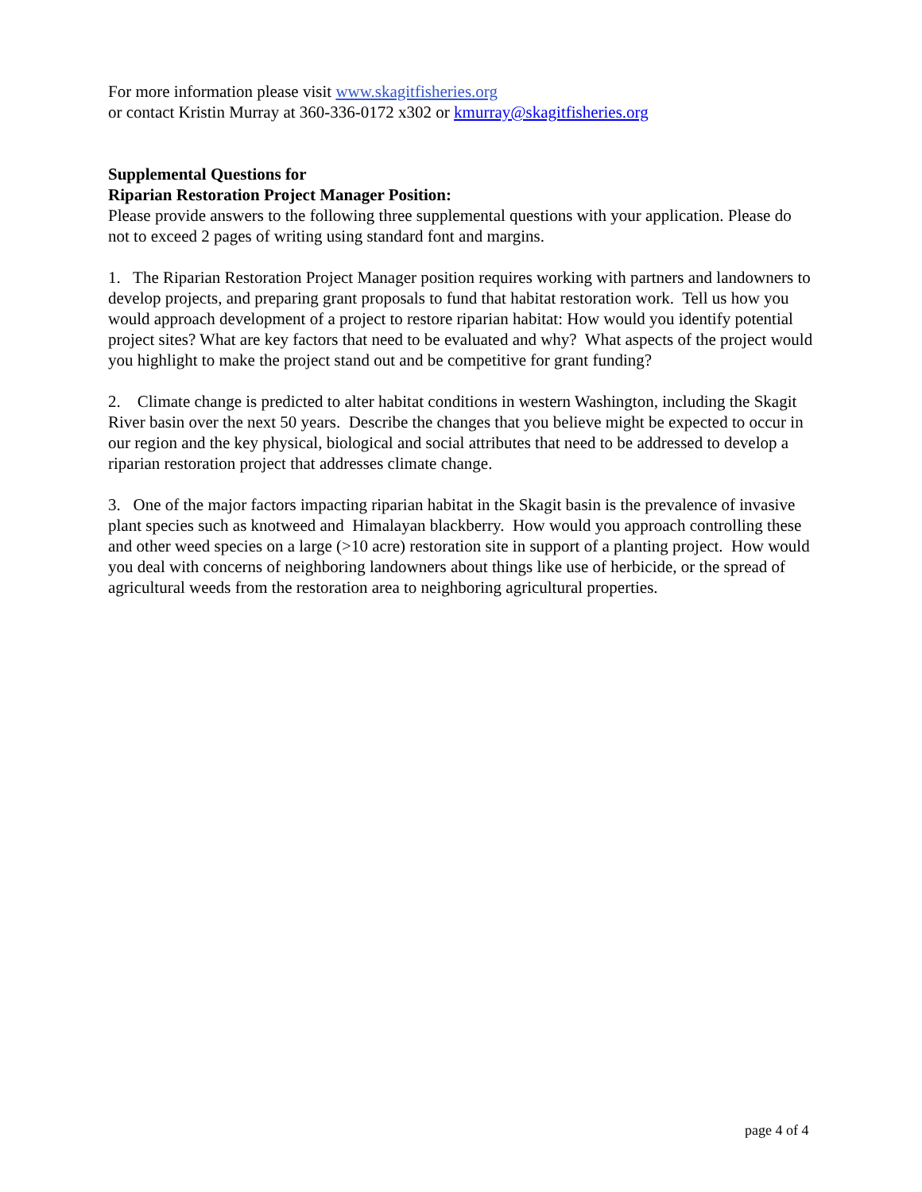For more information please visit www.skagitfisheries.org
or contact Kristin Murray at 360-336-0172 x302 or kmurray@skagitfisheries.org
Supplemental Questions for
Riparian Restoration Project Manager Position:
Please provide answers to the following three supplemental questions with your application. Please do not to exceed 2 pages of writing using standard font and margins.
1. The Riparian Restoration Project Manager position requires working with partners and landowners to develop projects, and preparing grant proposals to fund that habitat restoration work. Tell us how you would approach development of a project to restore riparian habitat: How would you identify potential project sites? What are key factors that need to be evaluated and why? What aspects of the project would you highlight to make the project stand out and be competitive for grant funding?
2. Climate change is predicted to alter habitat conditions in western Washington, including the Skagit River basin over the next 50 years. Describe the changes that you believe might be expected to occur in our region and the key physical, biological and social attributes that need to be addressed to develop a riparian restoration project that addresses climate change.
3. One of the major factors impacting riparian habitat in the Skagit basin is the prevalence of invasive plant species such as knotweed and Himalayan blackberry. How would you approach controlling these and other weed species on a large (>10 acre) restoration site in support of a planting project. How would you deal with concerns of neighboring landowners about things like use of herbicide, or the spread of agricultural weeds from the restoration area to neighboring agricultural properties.
page 4 of 4